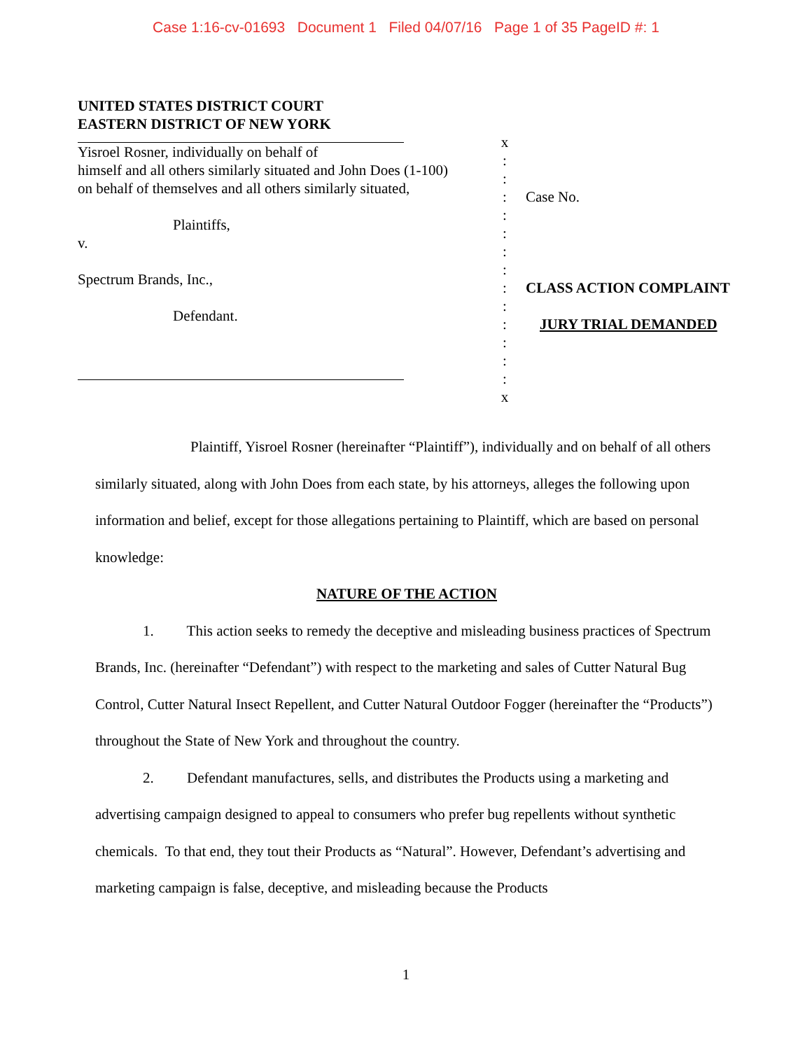Case 1:16-cv-01693 Document 1 Filed 04/07/16 Page 1 of 35 PageID #: 1
UNITED STATES DISTRICT COURT
EASTERN DISTRICT OF NEW YORK
Yisroel Rosner, individually on behalf of
himself and all others similarly situated and John Does (1-100)
on behalf of themselves and all others similarly situated,
Plaintiffs,
v.
Spectrum Brands, Inc.,
Defendant.
x
:
:
:
:
:
:
:
:
:
:
:
:
:
x
Case No.
CLASS ACTION COMPLAINT
JURY TRIAL DEMANDED
Plaintiff, Yisroel Rosner (hereinafter “Plaintiff”), individually and on behalf of all others similarly situated, along with John Does from each state, by his attorneys, alleges the following upon information and belief, except for those allegations pertaining to Plaintiff, which are based on personal knowledge:
NATURE OF THE ACTION
1. This action seeks to remedy the deceptive and misleading business practices of Spectrum Brands, Inc. (hereinafter “Defendant”) with respect to the marketing and sales of Cutter Natural Bug Control, Cutter Natural Insect Repellent, and Cutter Natural Outdoor Fogger (hereinafter the “Products”) throughout the State of New York and throughout the country.
2. Defendant manufactures, sells, and distributes the Products using a marketing and advertising campaign designed to appeal to consumers who prefer bug repellents without synthetic chemicals. To that end, they tout their Products as “Natural”. However, Defendant’s advertising and marketing campaign is false, deceptive, and misleading because the Products
1